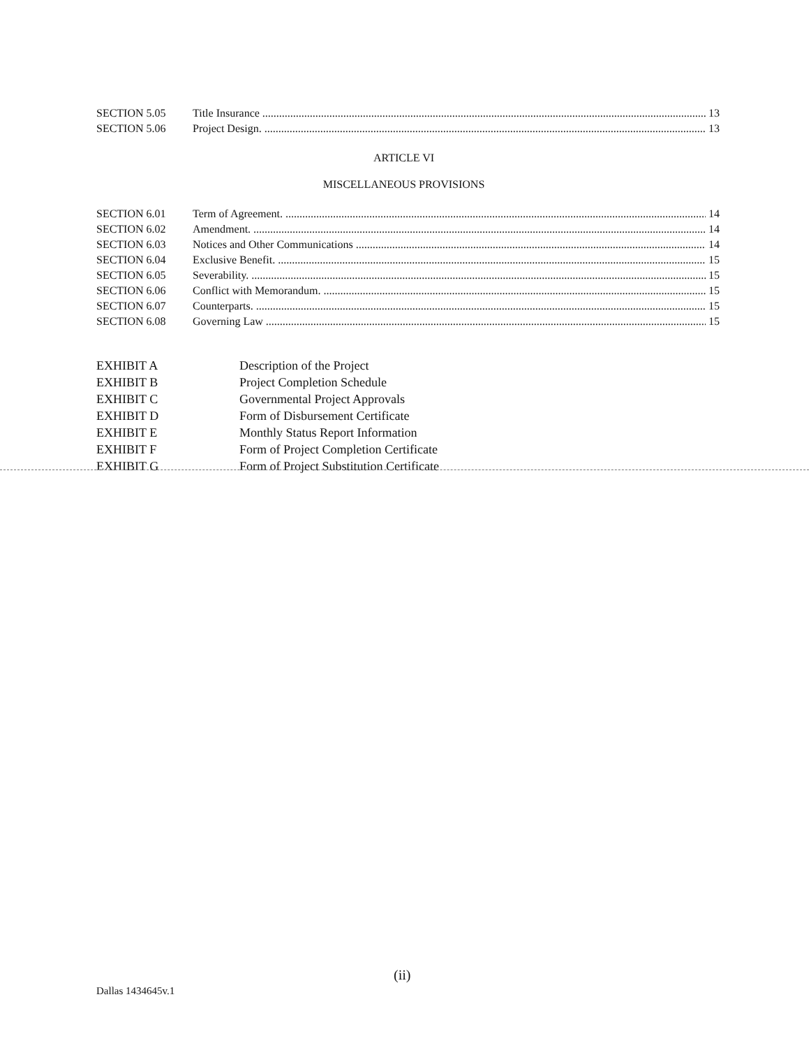SECTION 5.05 Title Insurance 13
SECTION 5.06 Project Design. 13
ARTICLE VI
MISCELLANEOUS PROVISIONS
SECTION 6.01 Term of Agreement. 14
SECTION 6.02 Amendment. 14
SECTION 6.03 Notices and Other Communications 14
SECTION 6.04 Exclusive Benefit. 15
SECTION 6.05 Severability. 15
SECTION 6.06 Conflict with Memorandum. 15
SECTION 6.07 Counterparts. 15
SECTION 6.08 Governing Law 15
EXHIBIT A Description of the Project
EXHIBIT B Project Completion Schedule
EXHIBIT C Governmental Project Approvals
EXHIBIT D Form of Disbursement Certificate
EXHIBIT E Monthly Status Report Information
EXHIBIT F Form of Project Completion Certificate
EXHIBIT G Form of Project Substitution Certificate
(ii)
Dallas 1434645v.1